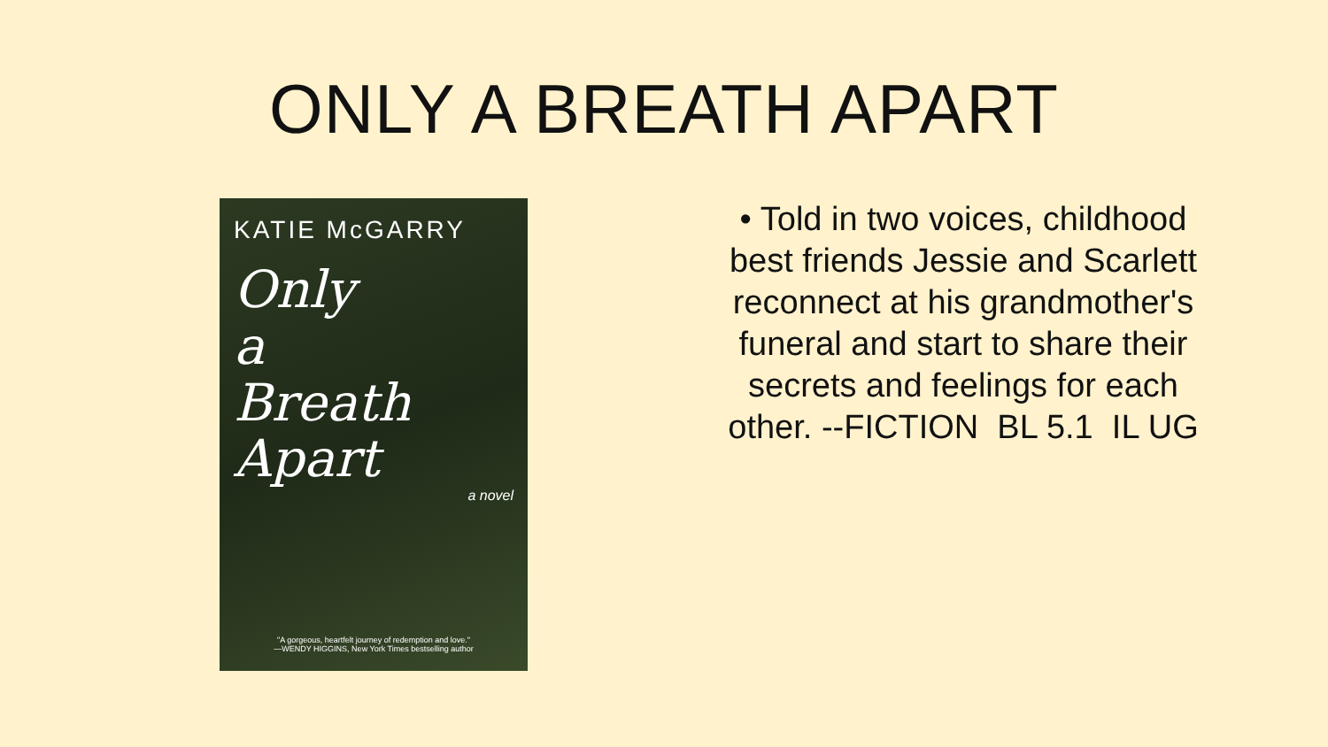ONLY A BREATH APART
KATIE McGARRY
Only
a
Breath
Apart
a novel
"A gorgeous, heartfelt journey of redemption and love."
—WENDY HIGGINS, New York Times bestselling author
• Told in two voices, childhood best friends Jessie and Scarlett reconnect at his grandmother's funeral and start to share their secrets and feelings for each other. --FICTION BL 5.1 IL UG